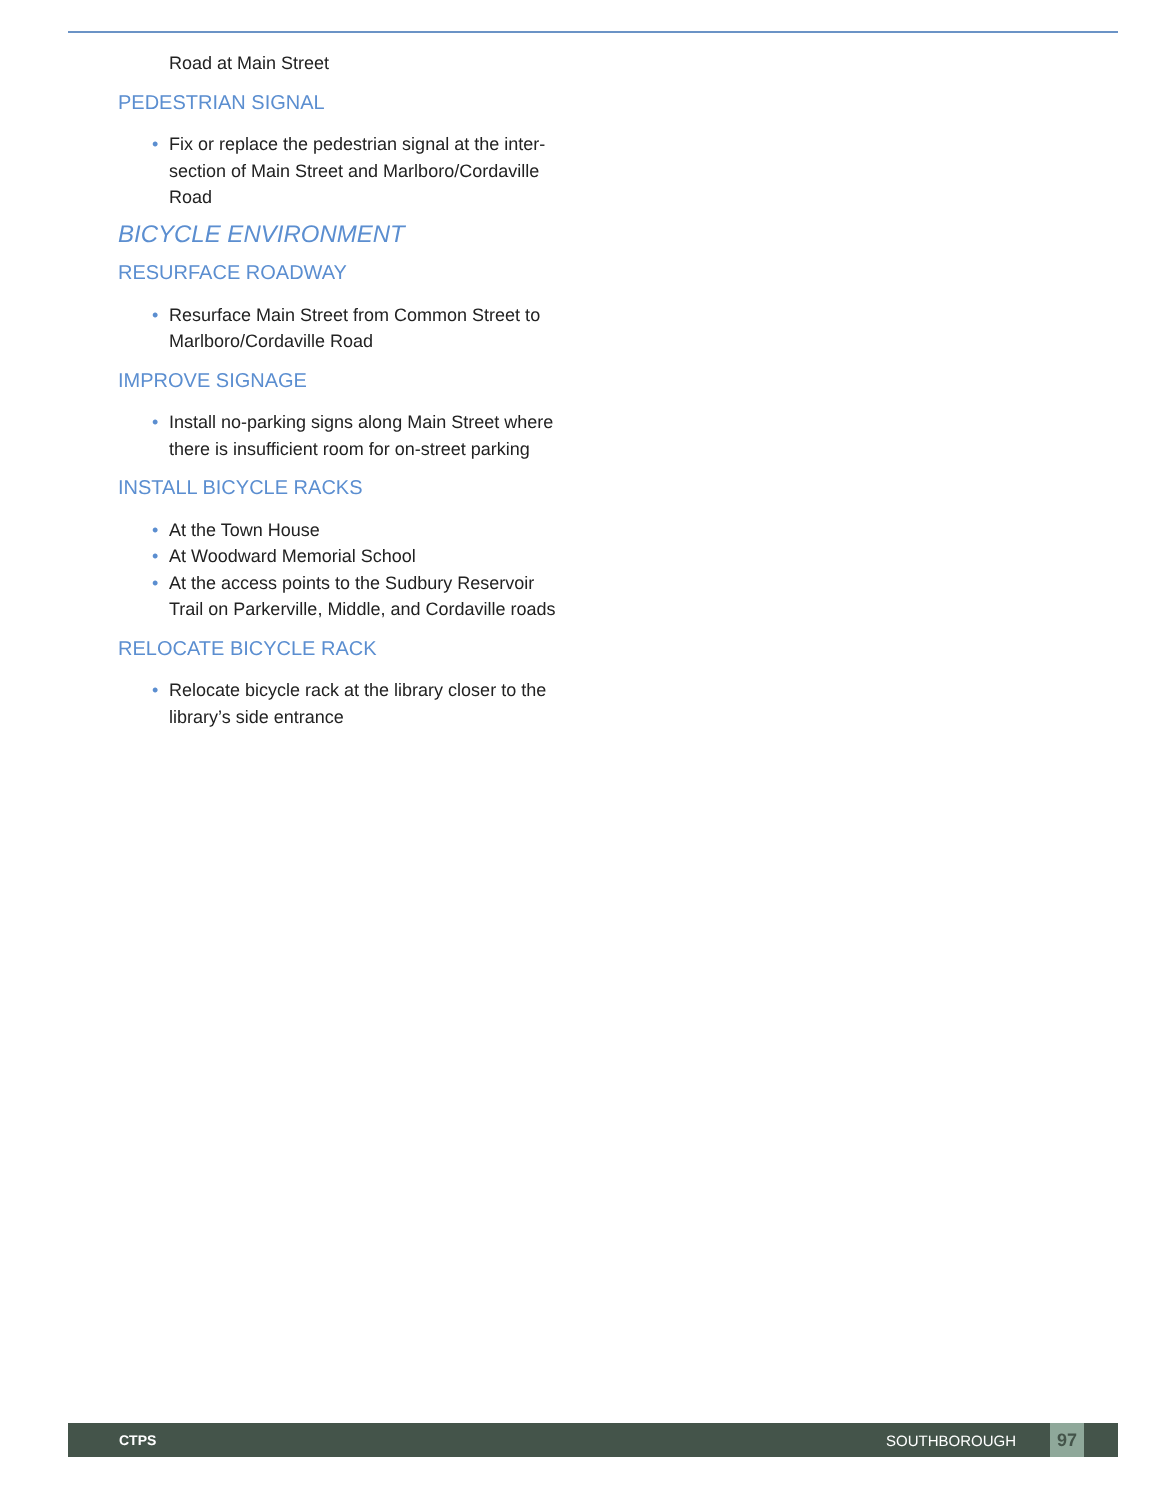Road at Main Street
PEDESTRIAN SIGNAL
• Fix or replace the pedestrian signal at the inter-section of Main Street and Marlboro/Cordaville Road
BICYCLE ENVIRONMENT
RESURFACE ROADWAY
• Resurface Main Street from Common Street to Marlboro/Cordaville Road
IMPROVE SIGNAGE
• Install no-parking signs along Main Street where there is insufficient room for on-street parking
INSTALL BICYCLE RACKS
• At the Town House
• At Woodward Memorial School
• At the access points to the Sudbury Reservoir Trail on Parkerville, Middle, and Cordaville roads
RELOCATE BICYCLE RACK
• Relocate bicycle rack at the library closer to the library’s side entrance
CTPS SOUTHBOROUGH
97